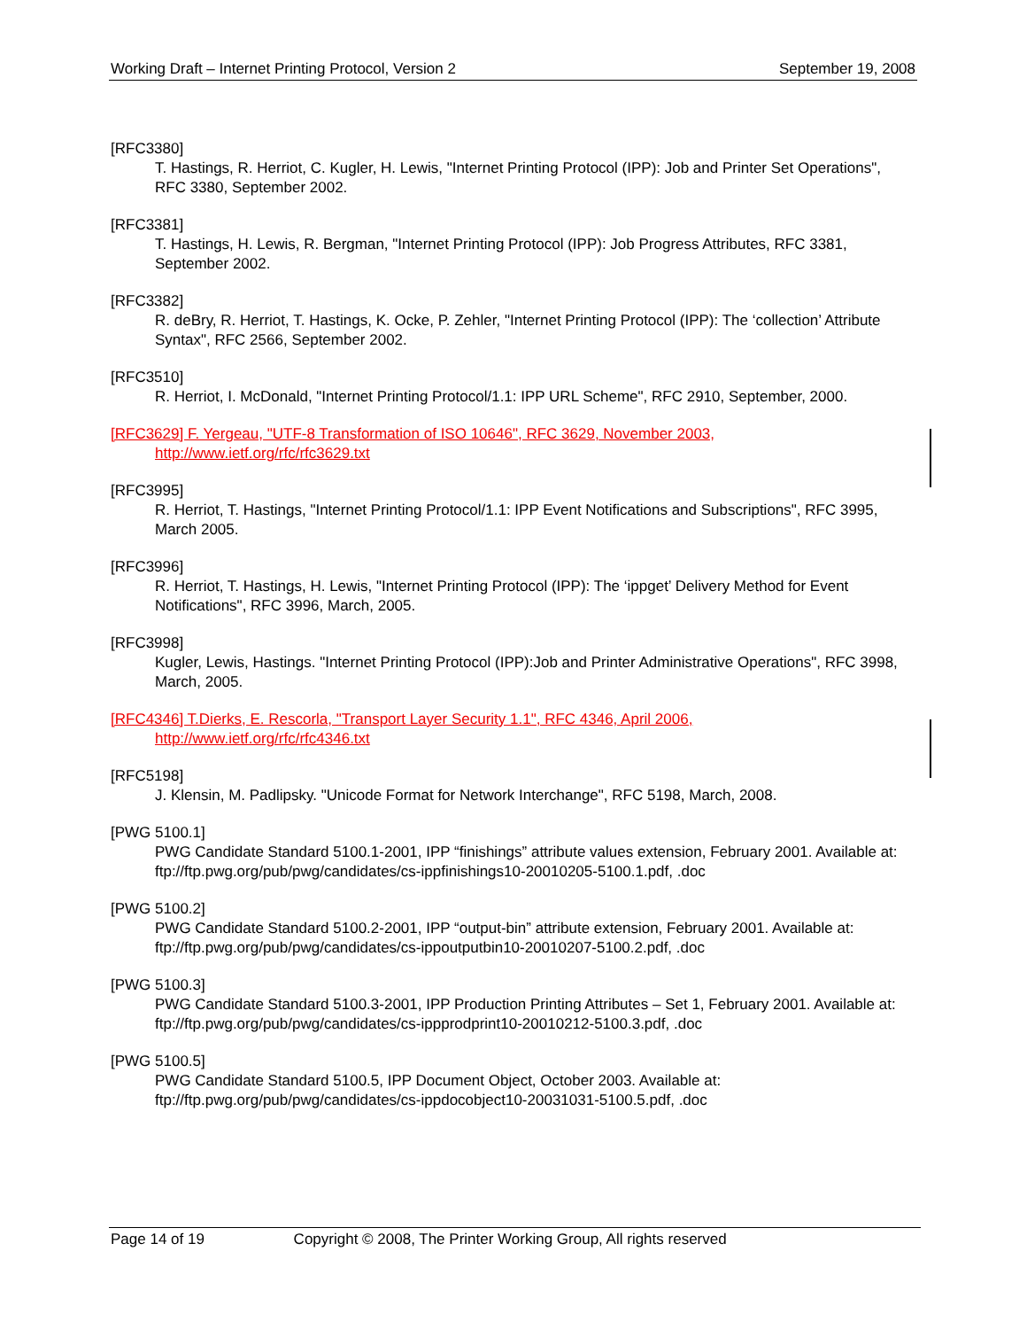Working Draft – Internet Printing Protocol, Version 2 September 19, 2008
[RFC3380]
T. Hastings, R. Herriot, C. Kugler, H. Lewis, "Internet Printing Protocol (IPP): Job and Printer Set Operations", RFC 3380, September 2002.
[RFC3381]
T. Hastings, H. Lewis, R. Bergman, "Internet Printing Protocol (IPP): Job Progress Attributes, RFC 3381, September 2002.
[RFC3382]
R. deBry, R. Herriot, T. Hastings, K. Ocke, P. Zehler, "Internet Printing Protocol (IPP): The ‘collection’ Attribute Syntax", RFC 2566, September 2002.
[RFC3510]
R. Herriot, I. McDonald, "Internet Printing Protocol/1.1: IPP URL Scheme", RFC 2910, September, 2000.
[RFC3629] F. Yergeau, "UTF-8 Transformation of ISO 10646", RFC 3629, November 2003,
http://www.ietf.org/rfc/rfc3629.txt
[RFC3995]
R. Herriot, T. Hastings, "Internet Printing Protocol/1.1: IPP Event Notifications and Subscriptions", RFC 3995, March 2005.
[RFC3996]
R. Herriot, T. Hastings, H. Lewis, "Internet Printing Protocol (IPP): The ‘ippget’ Delivery Method for Event Notifications", RFC 3996, March, 2005.
[RFC3998]
Kugler, Lewis, Hastings. "Internet Printing Protocol (IPP):Job and Printer Administrative Operations", RFC 3998, March, 2005.
[RFC4346] T.Dierks, E. Rescorla, "Transport Layer Security 1.1", RFC 4346, April 2006,
http://www.ietf.org/rfc/rfc4346.txt
[RFC5198]
J. Klensin, M. Padlipsky. "Unicode Format for Network Interchange", RFC 5198, March, 2008.
[PWG 5100.1]
PWG Candidate Standard 5100.1-2001, IPP “finishings” attribute values extension, February 2001. Available at: ftp://ftp.pwg.org/pub/pwg/candidates/cs-ippfinishings10-20010205-5100.1.pdf, .doc
[PWG 5100.2]
PWG Candidate Standard 5100.2-2001, IPP “output-bin” attribute extension, February 2001. Available at: ftp://ftp.pwg.org/pub/pwg/candidates/cs-ippoutputbin10-20010207-5100.2.pdf, .doc
[PWG 5100.3]
PWG Candidate Standard 5100.3-2001, IPP Production Printing Attributes – Set 1, February 2001. Available at: ftp://ftp.pwg.org/pub/pwg/candidates/cs-ippprodprint10-20010212-5100.3.pdf, .doc
[PWG 5100.5]
PWG Candidate Standard 5100.5, IPP Document Object, October 2003. Available at: ftp://ftp.pwg.org/pub/pwg/candidates/cs-ippdocobject10-20031031-5100.5.pdf, .doc
Page 14 of 19 Copyright © 2008, The Printer Working Group, All rights reserved